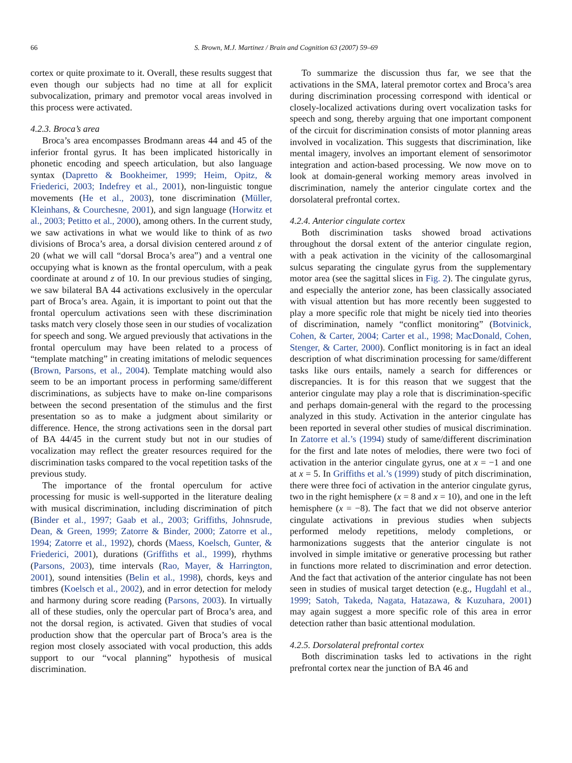66 S. Brown, M.J. Martinez / Brain and Cognition 63 (2007) 59–69
cortex or quite proximate to it. Overall, these results suggest that even though our subjects had no time at all for explicit subvocalization, primary and premotor vocal areas involved in this process were activated.
4.2.3. Broca’s area
Broca’s area encompasses Brodmann areas 44 and 45 of the inferior frontal gyrus. It has been implicated historically in phonetic encoding and speech articulation, but also language syntax (Dapretto & Bookheimer, 1999; Heim, Opitz, & Friederici, 2003; Indefrey et al., 2001), non-linguistic tongue movements (He et al., 2003), tone discrimination (Müller, Kleinhans, & Courchesne, 2001), and sign language (Horwitz et al., 2003; Petitto et al., 2000), among others. In the current study, we saw activations in what we would like to think of as two divisions of Broca’s area, a dorsal division centered around z of 20 (what we will call “dorsal Broca’s area”) and a ventral one occupying what is known as the frontal operculum, with a peak coordinate at around z of 10. In our previous studies of singing, we saw bilateral BA 44 activations exclusively in the opercular part of Broca’s area. Again, it is important to point out that the frontal operculum activations seen with these discrimination tasks match very closely those seen in our studies of vocalization for speech and song. We argued previously that activations in the frontal operculum may have been related to a process of “template matching” in creating imitations of melodic sequences (Brown, Parsons, et al., 2004). Template matching would also seem to be an important process in performing same/different discriminations, as subjects have to make on-line comparisons between the second presentation of the stimulus and the first presentation so as to make a judgment about similarity or difference. Hence, the strong activations seen in the dorsal part of BA 44/45 in the current study but not in our studies of vocalization may reflect the greater resources required for the discrimination tasks compared to the vocal repetition tasks of the previous study.
The importance of the frontal operculum for active processing for music is well-supported in the literature dealing with musical discrimination, including discrimination of pitch (Binder et al., 1997; Gaab et al., 2003; Griffiths, Johnsrude, Dean, & Green, 1999; Zatorre & Binder, 2000; Zatorre et al., 1994; Zatorre et al., 1992), chords (Maess, Koelsch, Gunter, & Friederici, 2001), durations (Griffiths et al., 1999), rhythms (Parsons, 2003), time intervals (Rao, Mayer, & Harrington, 2001), sound intensities (Belin et al., 1998), chords, keys and timbres (Koelsch et al., 2002), and in error detection for melody and harmony during score reading (Parsons, 2003). In virtually all of these studies, only the opercular part of Broca’s area, and not the dorsal region, is activated. Given that studies of vocal production show that the opercular part of Broca’s area is the region most closely associated with vocal production, this adds support to our “vocal planning” hypothesis of musical discrimination.
To summarize the discussion thus far, we see that the activations in the SMA, lateral premotor cortex and Broca’s area during discrimination processing correspond with identical or closely-localized activations during overt vocalization tasks for speech and song, thereby arguing that one important component of the circuit for discrimination consists of motor planning areas involved in vocalization. This suggests that discrimination, like mental imagery, involves an important element of sensorimotor integration and action-based processing. We now move on to look at domain-general working memory areas involved in discrimination, namely the anterior cingulate cortex and the dorsolateral prefrontal cortex.
4.2.4. Anterior cingulate cortex
Both discrimination tasks showed broad activations throughout the dorsal extent of the anterior cingulate region, with a peak activation in the vicinity of the callosomarginal sulcus separating the cingulate gyrus from the supplementary motor area (see the sagittal slices in Fig. 2). The cingulate gyrus, and especially the anterior zone, has been classically associated with visual attention but has more recently been suggested to play a more specific role that might be nicely tied into theories of discrimination, namely “conflict monitoring” (Botvinick, Cohen, & Carter, 2004; Carter et al., 1998; MacDonald, Cohen, Stenger, & Carter, 2000). Conflict monitoring is in fact an ideal description of what discrimination processing for same/different tasks like ours entails, namely a search for differences or discrepancies. It is for this reason that we suggest that the anterior cingulate may play a role that is discrimination-specific and perhaps domain-general with the regard to the processing analyzed in this study. Activation in the anterior cingulate has been reported in several other studies of musical discrimination. In Zatorre et al.’s (1994) study of same/different discrimination for the first and late notes of melodies, there were two foci of activation in the anterior cingulate gyrus, one at x = −1 and one at x = 5. In Griffiths et al.’s (1999) study of pitch discrimination, there were three foci of activation in the anterior cingulate gyrus, two in the right hemisphere (x = 8 and x = 10), and one in the left hemisphere (x = −8). The fact that we did not observe anterior cingulate activations in previous studies when subjects performed melody repetitions, melody completions, or harmonizations suggests that the anterior cingulate is not involved in simple imitative or generative processing but rather in functions more related to discrimination and error detection. And the fact that activation of the anterior cingulate has not been seen in studies of musical target detection (e.g., Hugdahl et al., 1999; Satoh, Takeda, Nagata, Hatazawa, & Kuzuhara, 2001) may again suggest a more specific role of this area in error detection rather than basic attentional modulation.
4.2.5. Dorsolateral prefrontal cortex
Both discrimination tasks led to activations in the right prefrontal cortex near the junction of BA 46 and